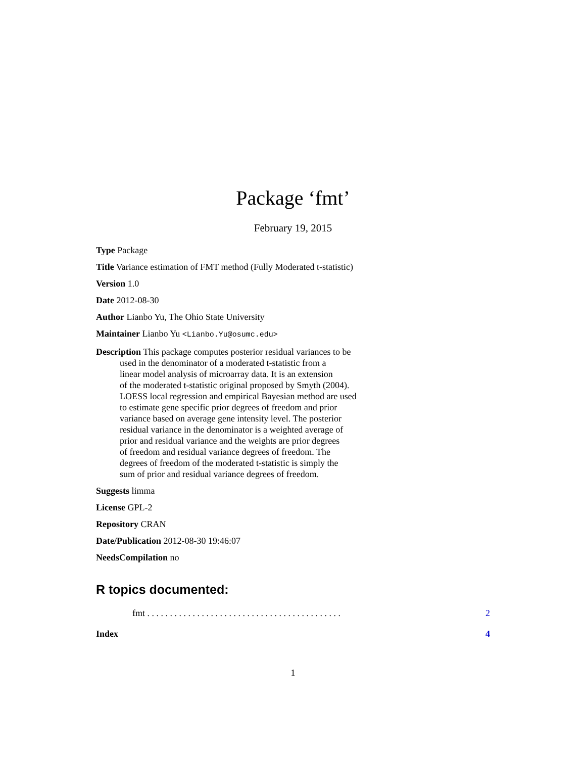Package ‘fmt’
February 19, 2015
Type Package
Title Variance estimation of FMT method (Fully Moderated t-statistic)
Version 1.0
Date 2012-08-30
Author Lianbo Yu, The Ohio State University
Maintainer Lianbo Yu <Lianbo.Yu@osumc.edu>
Description This package computes posterior residual variances to be
used in the denominator of a moderated t-statistic from a
linear model analysis of microarray data. It is an extension
of the moderated t-statistic original proposed by Smyth (2004).
LOESS local regression and empirical Bayesian method are used
to estimate gene specific prior degrees of freedom and prior
variance based on average gene intensity level. The posterior
residual variance in the denominator is a weighted average of
prior and residual variance and the weights are prior degrees
of freedom and residual variance degrees of freedom. The
degrees of freedom of the moderated t-statistic is simply the
sum of prior and residual variance degrees of freedom.
Suggests limma
License GPL-2
Repository CRAN
Date/Publication 2012-08-30 19:46:07
NeedsCompilation no
R topics documented:
fmt . . . . . . . . . . . . . . . . . . . . . . . . . . . . . . . . . . . . . . . . . . . 2
Index 4
1